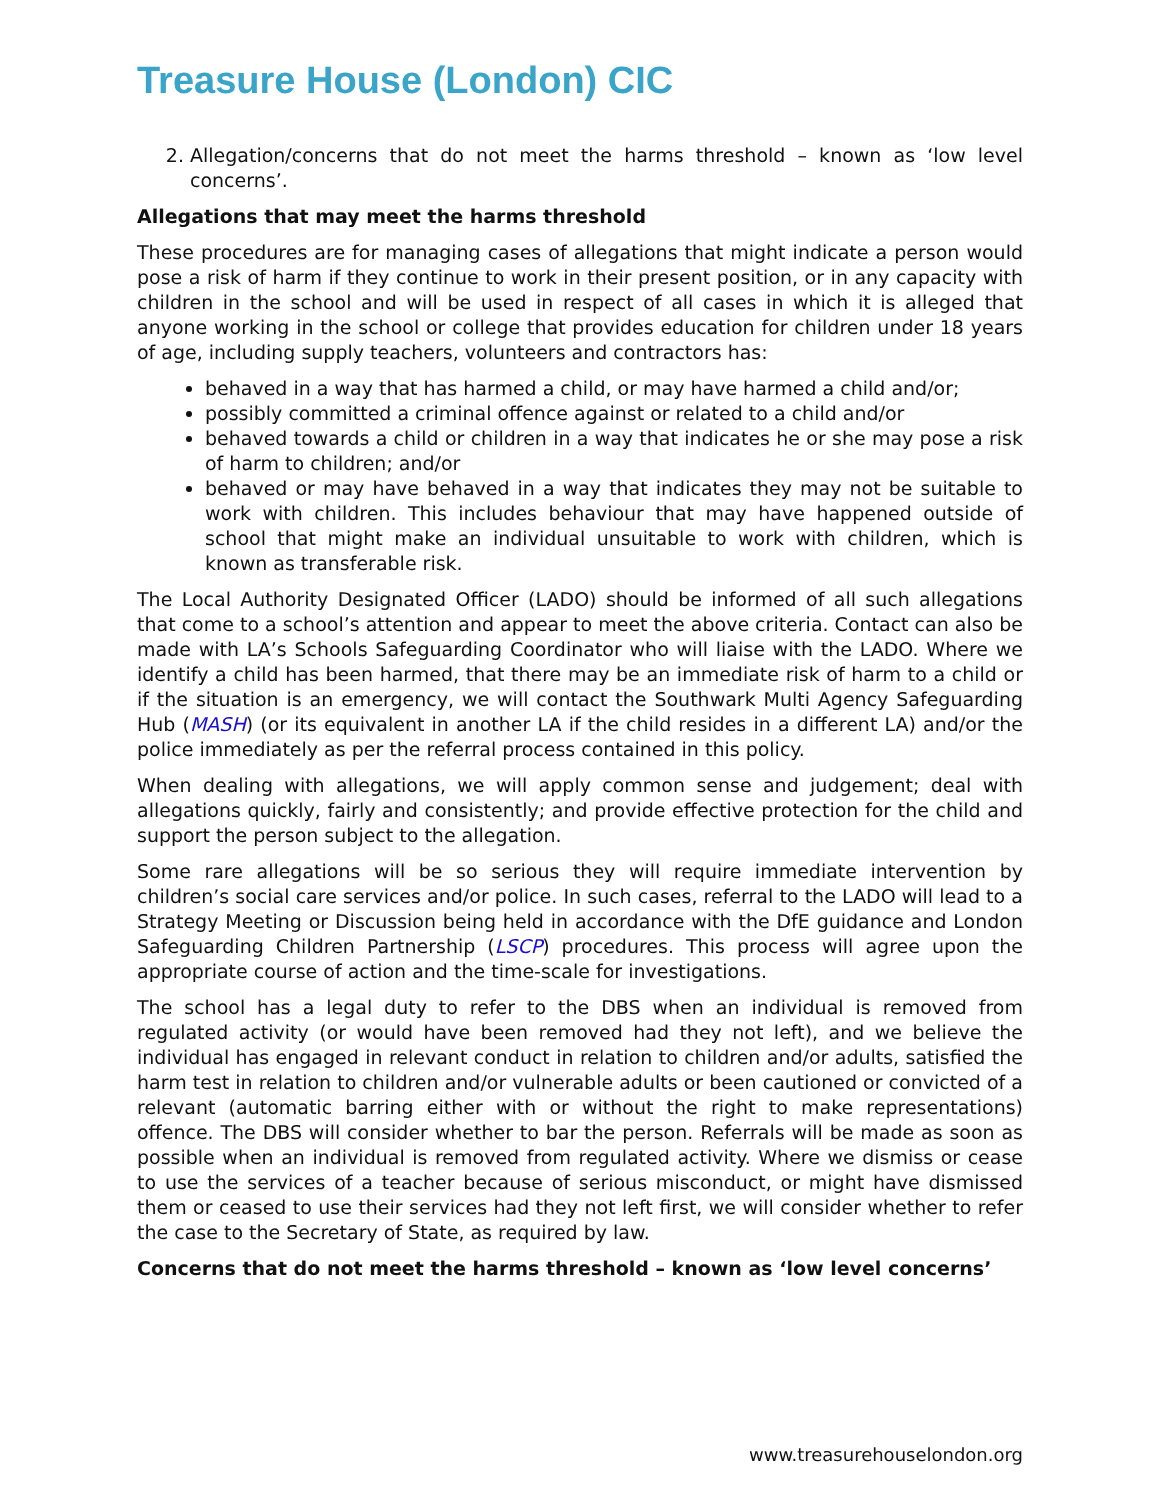Treasure House (London) CIC
2. Allegation/concerns that do not meet the harms threshold – known as ‘low level concerns’.
Allegations that may meet the harms threshold
These procedures are for managing cases of allegations that might indicate a person would pose a risk of harm if they continue to work in their present position, or in any capacity with children in the school and will be used in respect of all cases in which it is alleged that anyone working in the school or college that provides education for children under 18 years of age, including supply teachers, volunteers and contractors has:
behaved in a way that has harmed a child, or may have harmed a child and/or;
possibly committed a criminal offence against or related to a child and/or
behaved towards a child or children in a way that indicates he or she may pose a risk of harm to children; and/or
behaved or may have behaved in a way that indicates they may not be suitable to work with children. This includes behaviour that may have happened outside of school that might make an individual unsuitable to work with children, which is known as transferable risk.
The Local Authority Designated Officer (LADO) should be informed of all such allegations that come to a school’s attention and appear to meet the above criteria. Contact can also be made with LA’s Schools Safeguarding Coordinator who will liaise with the LADO. Where we identify a child has been harmed, that there may be an immediate risk of harm to a child or if the situation is an emergency, we will contact the Southwark Multi Agency Safeguarding Hub (MASH) (or its equivalent in another LA if the child resides in a different LA) and/or the police immediately as per the referral process contained in this policy.
When dealing with allegations, we will apply common sense and judgement; deal with allegations quickly, fairly and consistently; and provide effective protection for the child and support the person subject to the allegation.
Some rare allegations will be so serious they will require immediate intervention by children’s social care services and/or police. In such cases, referral to the LADO will lead to a Strategy Meeting or Discussion being held in accordance with the DfE guidance and London Safeguarding Children Partnership (LSCP) procedures. This process will agree upon the appropriate course of action and the time-scale for investigations.
The school has a legal duty to refer to the DBS when an individual is removed from regulated activity (or would have been removed had they not left), and we believe the individual has engaged in relevant conduct in relation to children and/or adults, satisfied the harm test in relation to children and/or vulnerable adults or been cautioned or convicted of a relevant (automatic barring either with or without the right to make representations) offence. The DBS will consider whether to bar the person. Referrals will be made as soon as possible when an individual is removed from regulated activity. Where we dismiss or cease to use the services of a teacher because of serious misconduct, or might have dismissed them or ceased to use their services had they not left first, we will consider whether to refer the case to the Secretary of State, as required by law.
Concerns that do not meet the harms threshold – known as ‘low level concerns’
www.treasurehouselondon.org